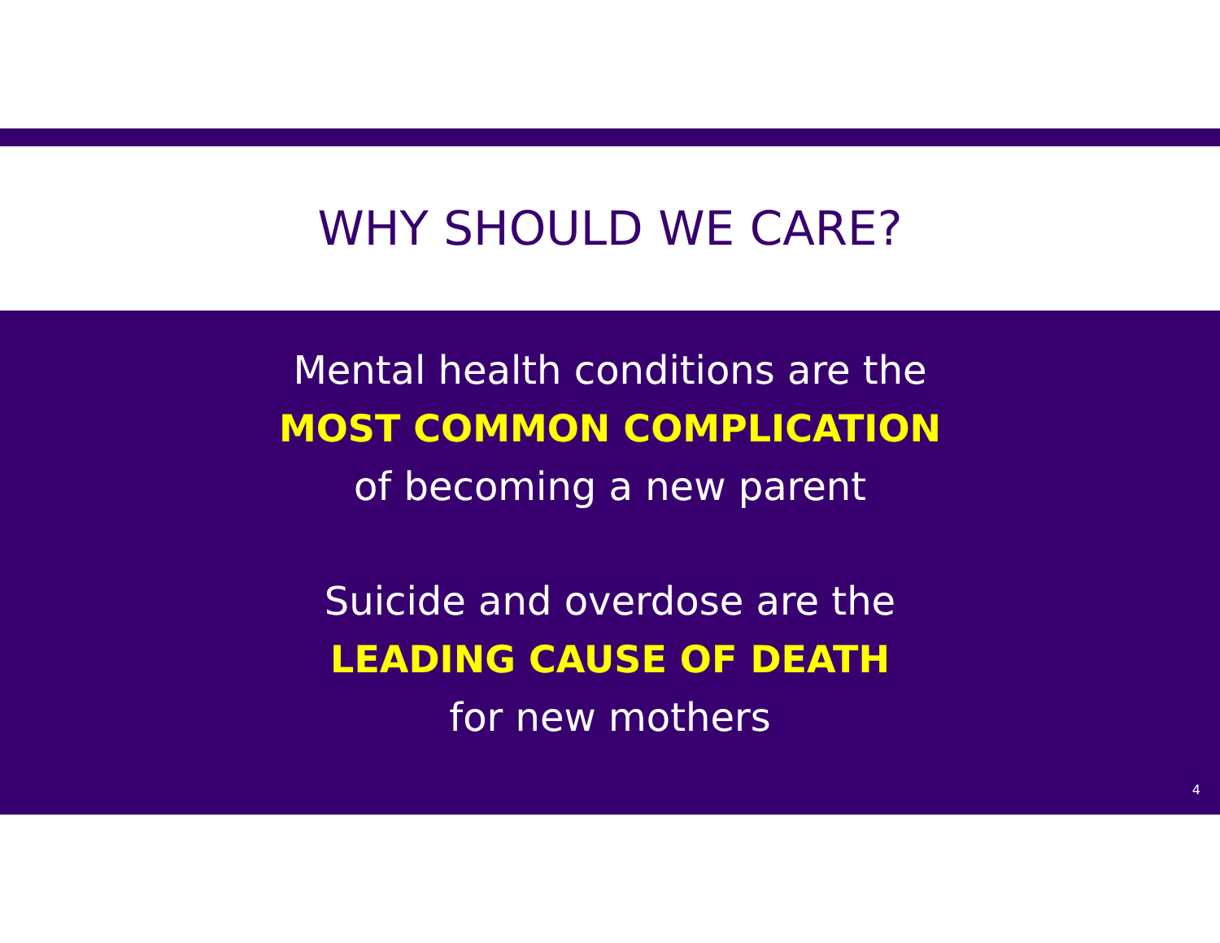WHY SHOULD WE CARE?
Mental health conditions are the
MOST COMMON COMPLICATION
of becoming a new parent
Suicide and overdose are the
LEADING CAUSE OF DEATH
for new mothers
4